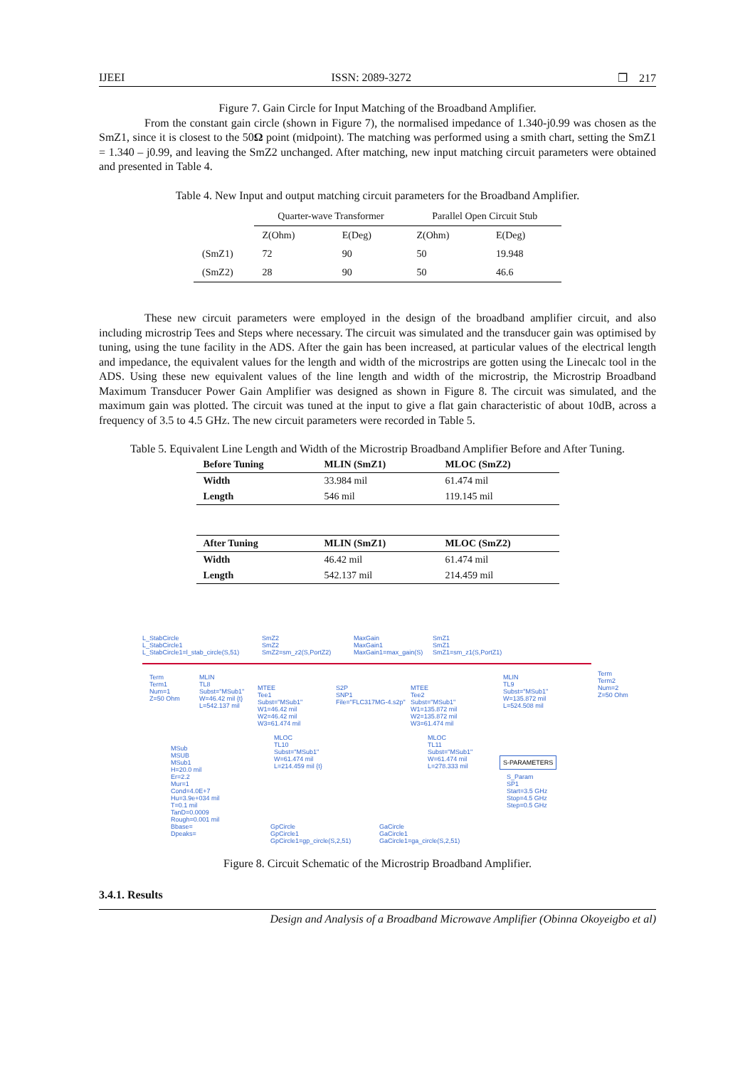IJEEI ISSN: 2089-3272 ❒ 217
Figure 7. Gain Circle for Input Matching of the Broadband Amplifier.
From the constant gain circle (shown in Figure 7), the normalised impedance of 1.340-j0.99 was chosen as the SmZ1, since it is closest to the 50Ω point (midpoint). The matching was performed using a smith chart, setting the SmZ1 = 1.340 – j0.99, and leaving the SmZ2 unchanged. After matching, new input matching circuit parameters were obtained and presented in Table 4.
Table 4. New Input and output matching circuit parameters for the Broadband Amplifier.
| | Quarter-wave Transformer | | Parallel Open Circuit Stub | |
| --- | --- | --- | --- | --- |
| | Z(Ohm) | E(Deg) | Z(Ohm) | E(Deg) |
| (SmZ1) | 72 | 90 | 50 | 19.948 |
| (SmZ2) | 28 | 90 | 50 | 46.6 |
These new circuit parameters were employed in the design of the broadband amplifier circuit, and also including microstrip Tees and Steps where necessary. The circuit was simulated and the transducer gain was optimised by tuning, using the tune facility in the ADS. After the gain has been increased, at particular values of the electrical length and impedance, the equivalent values for the length and width of the microstrips are gotten using the Linecalc tool in the ADS. Using these new equivalent values of the line length and width of the microstrip, the Microstrip Broadband Maximum Transducer Power Gain Amplifier was designed as shown in Figure 8. The circuit was simulated, and the maximum gain was plotted. The circuit was tuned at the input to give a flat gain characteristic of about 10dB, across a frequency of 3.5 to 4.5 GHz. The new circuit parameters were recorded in Table 5.
Table 5. Equivalent Line Length and Width of the Microstrip Broadband Amplifier Before and After Tuning.
| Before Tuning | MLIN (SmZ1) | MLOC (SmZ2) |
| --- | --- | --- |
| Width | 33.984 mil | 61.474 mil |
| Length | 546 mil | 119.145 mil |
| After Tuning | MLIN (SmZ1) | MLOC (SmZ2) |
| --- | --- | --- |
| Width | 46.42 mil | 61.474 mil |
| Length | 542.137 mil | 214.459 mil |
L_StabCircle
L_StabCircle1
L_StabCircle1=l_stab_circle(S,51)
SmZ2
SmZ2
SmZ2=sm_z2(S,PortZ2)
MaxGain
MaxGain1
MaxGain1=max_gain(S)
SmZ1
SmZ1
SmZ1=sm_z1(S,PortZ1)
Term
Term1
Num=1
Z=50 Ohm
MLIN
TL8
Subst="MSub1"
W=46.42 mil {t}
L=542.137 mil
MTEE
Tee1
Subst="MSub1"
W1=46.42 mil
W2=46.42 mil
W3=61.474 mil
S2P
SNP1
File="FLC317MG-4.s2p"
MTEE
Tee2
Subst="MSub1"
W1=135.872 mil
W2=135.872 mil
W3=61.474 mil
MLIN
TL9
Subst="MSub1"
W=135.872 mil
L=524.508 mil
Term
Term2
Num=2
Z=50 Ohm
MLOC
TL10
Subst="MSub1"
W=61.474 mil
L=214.459 mil {t}
MLOC
TL11
Subst="MSub1"
W=61.474 mil
L=278.333 mil
MSub
MSUB
MSub1
H=20.0 mil
Er=2.2
Mur=1
Cond=4.0E+7
Hu=3.9e+034 mil
T=0.1 mil
TanD=0.0009
Rough=0.001 mil
Bbase=
Dpeaks=
S-PARAMETERS
S_Param
SP1
Start=3.5 GHz
Stop=4.5 GHz
Step=0.5 GHz
GpCircle
GpCircle1
GpCircle1=gp_circle(S,2,51)
GaCircle
GaCircle1
GaCircle1=ga_circle(S,2,51)
Figure 8. Circuit Schematic of the Microstrip Broadband Amplifier.
3.4.1. Results
Design and Analysis of a Broadband Microwave Amplifier (Obinna Okoyeigbo et al)